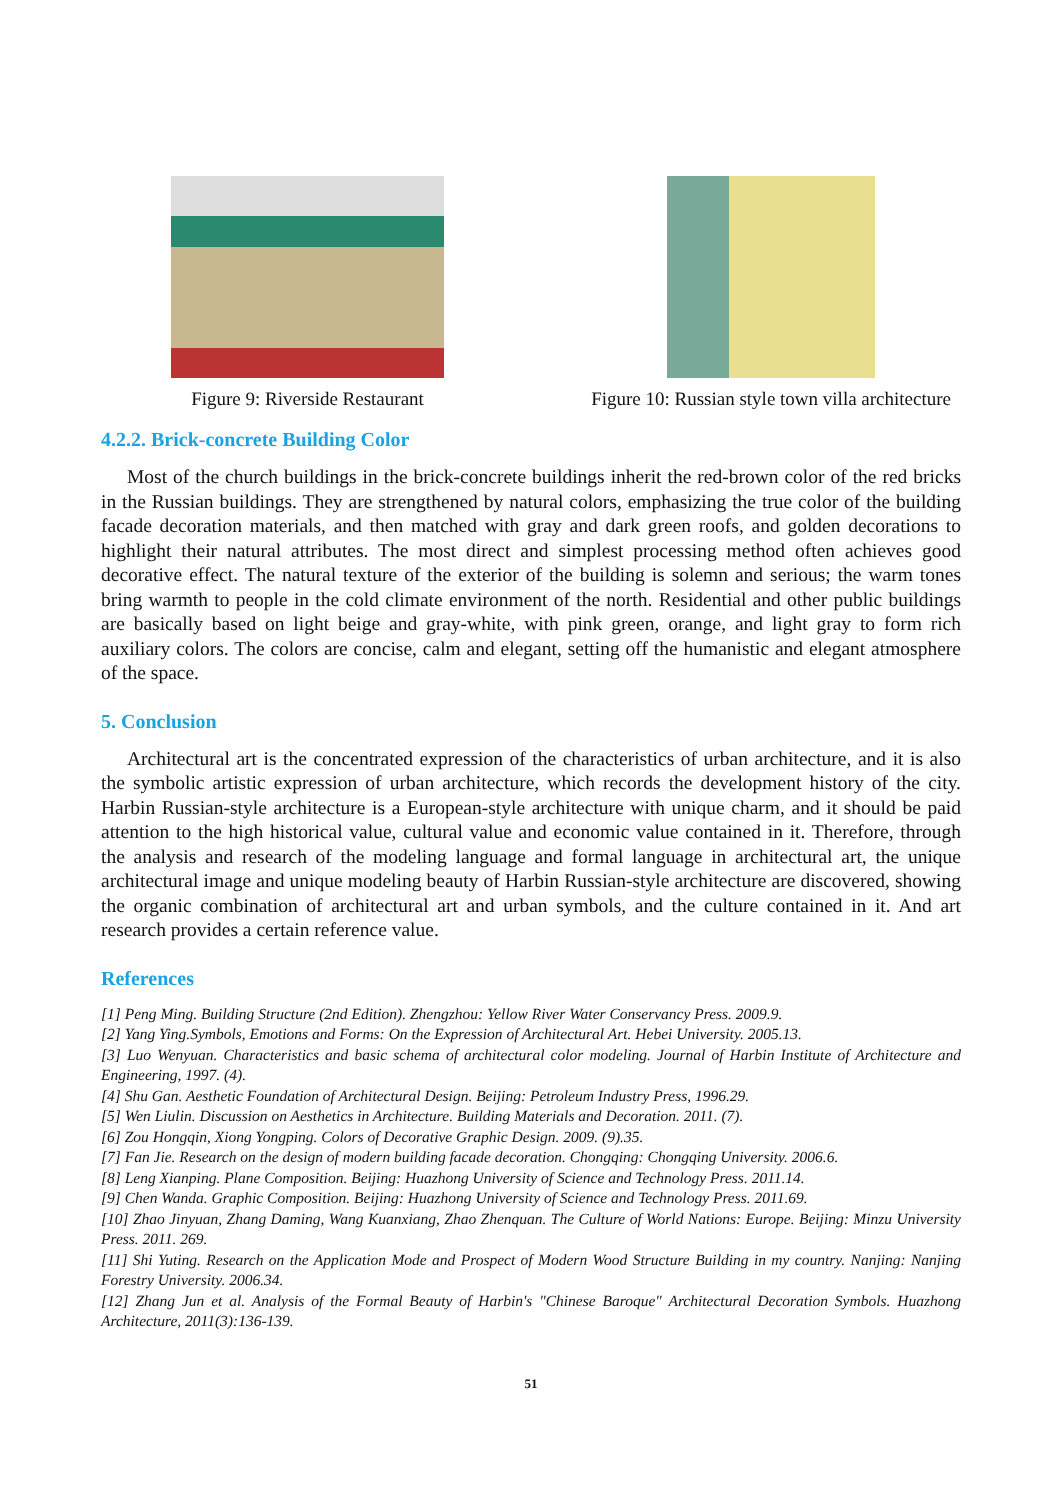Figure 9: Riverside Restaurant Figure 10: Russian style town villa architecture
4.2.2. Brick-concrete Building Color
Most of the church buildings in the brick-concrete buildings inherit the red-brown color of the red bricks in the Russian buildings. They are strengthened by natural colors, emphasizing the true color of the building facade decoration materials, and then matched with gray and dark green roofs, and golden decorations to highlight their natural attributes. The most direct and simplest processing method often achieves good decorative effect. The natural texture of the exterior of the building is solemn and serious; the warm tones bring warmth to people in the cold climate environment of the north. Residential and other public buildings are basically based on light beige and gray-white, with pink green, orange, and light gray to form rich auxiliary colors. The colors are concise, calm and elegant, setting off the humanistic and elegant atmosphere of the space.
5. Conclusion
Architectural art is the concentrated expression of the characteristics of urban architecture, and it is also the symbolic artistic expression of urban architecture, which records the development history of the city. Harbin Russian-style architecture is a European-style architecture with unique charm, and it should be paid attention to the high historical value, cultural value and economic value contained in it. Therefore, through the analysis and research of the modeling language and formal language in architectural art, the unique architectural image and unique modeling beauty of Harbin Russian-style architecture are discovered, showing the organic combination of architectural art and urban symbols, and the culture contained in it. And art research provides a certain reference value.
References
[1] Peng Ming. Building Structure (2nd Edition). Zhengzhou: Yellow River Water Conservancy Press. 2009.9.
[2] Yang Ying.Symbols, Emotions and Forms: On the Expression of Architectural Art. Hebei University. 2005.13.
[3] Luo Wenyuan. Characteristics and basic schema of architectural color modeling. Journal of Harbin Institute of Architecture and Engineering, 1997. (4).
[4] Shu Gan. Aesthetic Foundation of Architectural Design. Beijing: Petroleum Industry Press, 1996.29.
[5] Wen Liulin. Discussion on Aesthetics in Architecture. Building Materials and Decoration. 2011. (7).
[6] Zou Hongqin, Xiong Yongping. Colors of Decorative Graphic Design. 2009. (9).35.
[7] Fan Jie. Research on the design of modern building facade decoration. Chongqing: Chongqing University. 2006.6.
[8] Leng Xianping. Plane Composition. Beijing: Huazhong University of Science and Technology Press. 2011.14.
[9] Chen Wanda. Graphic Composition. Beijing: Huazhong University of Science and Technology Press. 2011.69.
[10] Zhao Jinyuan, Zhang Daming, Wang Kuanxiang, Zhao Zhenquan. The Culture of World Nations: Europe. Beijing: Minzu University Press. 2011. 269.
[11] Shi Yuting. Research on the Application Mode and Prospect of Modern Wood Structure Building in my country. Nanjing: Nanjing Forestry University. 2006.34.
[12] Zhang Jun et al. Analysis of the Formal Beauty of Harbin's "Chinese Baroque" Architectural Decoration Symbols. Huazhong Architecture, 2011(3):136-139.
51